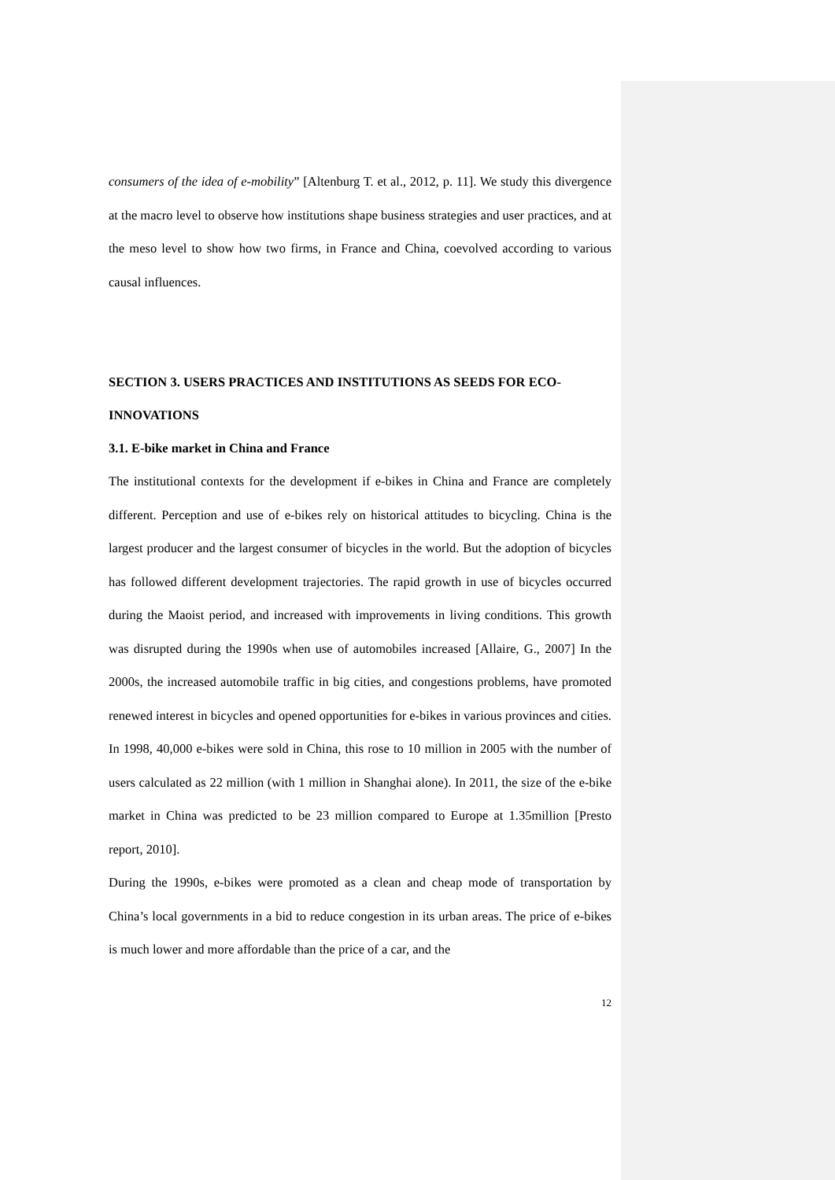consumers of the idea of e-mobility” [Altenburg T. et al., 2012, p. 11]. We study this divergence at the macro level to observe how institutions shape business strategies and user practices, and at the meso level to show how two firms, in France and China, coevolved according to various causal influences.
SECTION 3. USERS PRACTICES AND INSTITUTIONS AS SEEDS FOR ECO-INNOVATIONS
3.1. E-bike market in China and France
The institutional contexts for the development if e-bikes in China and France are completely different. Perception and use of e-bikes rely on historical attitudes to bicycling. China is the largest producer and the largest consumer of bicycles in the world. But the adoption of bicycles has followed different development trajectories. The rapid growth in use of bicycles occurred during the Maoist period, and increased with improvements in living conditions. This growth was disrupted during the 1990s when use of automobiles increased [Allaire, G., 2007] In the 2000s, the increased automobile traffic in big cities, and congestions problems, have promoted renewed interest in bicycles and opened opportunities for e-bikes in various provinces and cities. In 1998, 40,000 e-bikes were sold in China, this rose to 10 million in 2005 with the number of users calculated as 22 million (with 1 million in Shanghai alone). In 2011, the size of the e-bike market in China was predicted to be 23 million compared to Europe at 1.35million [Presto report, 2010].
During the 1990s, e-bikes were promoted as a clean and cheap mode of transportation by China’s local governments in a bid to reduce congestion in its urban areas. The price of e-bikes is much lower and more affordable than the price of a car, and the
12